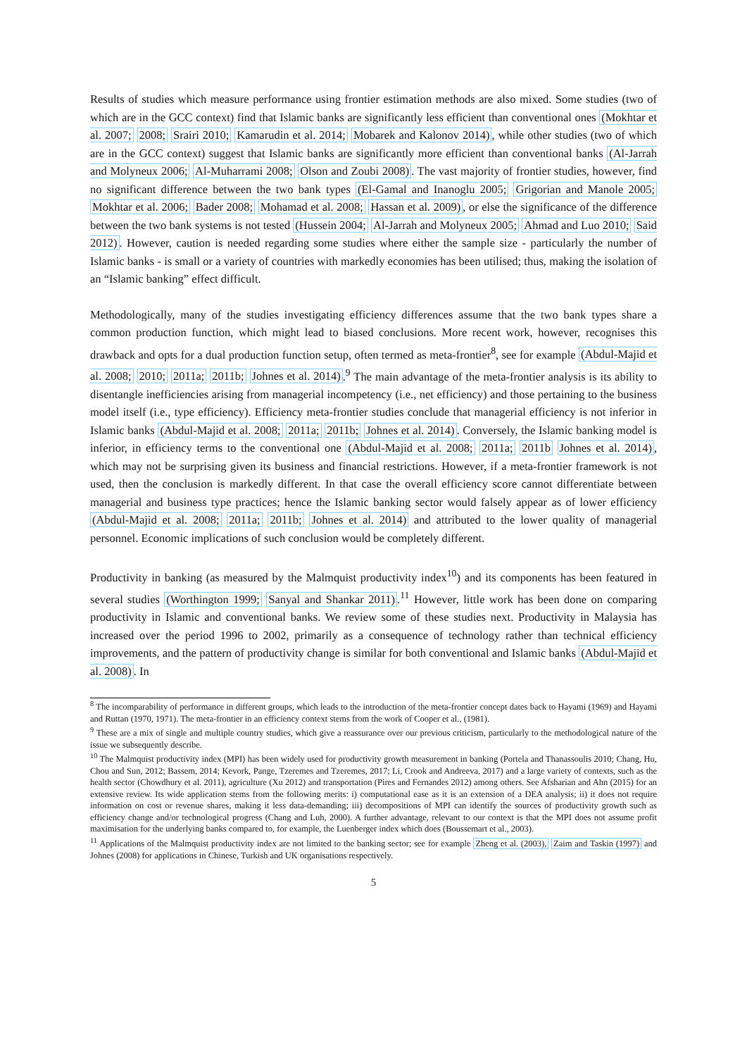Results of studies which measure performance using frontier estimation methods are also mixed. Some studies (two of which are in the GCC context) find that Islamic banks are significantly less efficient than conventional ones (Mokhtar et al. 2007; 2008; Srairi 2010; Kamarudin et al. 2014; Mobarek and Kalonov 2014), while other studies (two of which are in the GCC context) suggest that Islamic banks are significantly more efficient than conventional banks (Al-Jarrah and Molyneux 2006; Al-Muharrami 2008; Olson and Zoubi 2008). The vast majority of frontier studies, however, find no significant difference between the two bank types (El-Gamal and Inanoglu 2005; Grigorian and Manole 2005; Mokhtar et al. 2006; Bader 2008; Mohamad et al. 2008; Hassan et al. 2009), or else the significance of the difference between the two bank systems is not tested (Hussein 2004; Al-Jarrah and Molyneux 2005; Ahmad and Luo 2010; Said 2012). However, caution is needed regarding some studies where either the sample size - particularly the number of Islamic banks - is small or a variety of countries with markedly economies has been utilised; thus, making the isolation of an “Islamic banking” effect difficult.
Methodologically, many of the studies investigating efficiency differences assume that the two bank types share a common production function, which might lead to biased conclusions. More recent work, however, recognises this drawback and opts for a dual production function setup, often termed as meta-frontier<sup>8</sup>, see for example (Abdul-Majid et al. 2008; 2010; 2011a; 2011b; Johnes et al. 2014).<sup>9</sup> The main advantage of the meta-frontier analysis is its ability to disentangle inefficiencies arising from managerial incompetency (i.e., net efficiency) and those pertaining to the business model itself (i.e., type efficiency). Efficiency meta-frontier studies conclude that managerial efficiency is not inferior in Islamic banks (Abdul-Majid et al. 2008; 2011a; 2011b; Johnes et al. 2014). Conversely, the Islamic banking model is inferior, in efficiency terms to the conventional one (Abdul-Majid et al. 2008; 2011a; 2011b Johnes et al. 2014), which may not be surprising given its business and financial restrictions. However, if a meta-frontier framework is not used, then the conclusion is markedly different. In that case the overall efficiency score cannot differentiate between managerial and business type practices; hence the Islamic banking sector would falsely appear as of lower efficiency (Abdul-Majid et al. 2008; 2011a; 2011b; Johnes et al. 2014) and attributed to the lower quality of managerial personnel. Economic implications of such conclusion would be completely different.
Productivity in banking (as measured by the Malmquist productivity index<sup>10</sup>) and its components has been featured in several studies (Worthington 1999; Sanyal and Shankar 2011).<sup>11</sup> However, little work has been done on comparing productivity in Islamic and conventional banks. We review some of these studies next. Productivity in Malaysia has increased over the period 1996 to 2002, primarily as a consequence of technology rather than technical efficiency improvements, and the pattern of productivity change is similar for both conventional and Islamic banks (Abdul-Majid et al. 2008). In
<sup>8</sup> The incomparability of performance in different groups, which leads to the introduction of the meta-frontier concept dates back to Hayami (1969) and Hayami and Ruttan (1970, 1971). The meta-frontier in an efficiency context stems from the work of Cooper et al., (1981).
<sup>9</sup> These are a mix of single and multiple country studies, which give a reassurance over our previous criticism, particularly to the methodological nature of the issue we subsequently describe.
<sup>10</sup> The Malmquist productivity index (MPI) has been widely used for productivity growth measurement in banking (Portela and Thanassoulis 2010; Chang, Hu, Chou and Sun, 2012; Bassem, 2014; Kevork, Pange, Tzeremes and Tzeremes, 2017; Li, Crook and Andreeva, 2017) and a large variety of contexts, such as the health sector (Chowdhury et al. 2011), agriculture (Xu 2012) and transportation (Pires and Fernandes 2012) among others. See Afsharian and Ahn (2015) for an extensive review. Its wide application stems from the following merits: i) computational ease as it is an extension of a DEA analysis; ii) it does not require information on cost or revenue shares, making it less data-demanding; iii) decompositions of MPI can identify the sources of productivity growth such as efficiency change and/or technological progress (Chang and Luh, 2000). A further advantage, relevant to our context is that the MPI does not assume profit maximisation for the underlying banks compared to, for example, the Luenberger index which does (Boussemart et al., 2003).
<sup>11</sup> Applications of the Malmquist productivity index are not limited to the banking sector; see for example Zheng et al. (2003), Zaim and Taskin (1997) and Johnes (2008) for applications in Chinese, Turkish and UK organisations respectively.
5